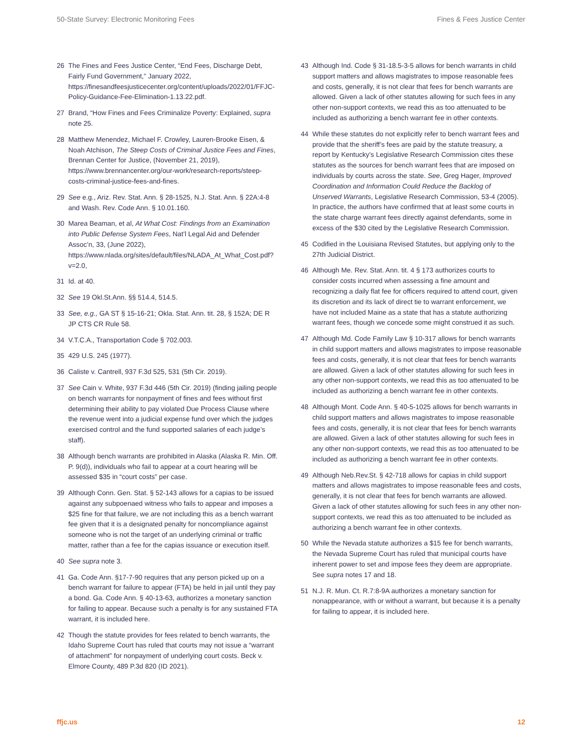50-State Survey: Electronic Monitoring Fees Fines & Fees Justice Center
26 The Fines and Fees Justice Center, “End Fees, Discharge Debt, Fairly Fund Government,” January 2022, https://finesandfeesjusticecenter.org/content/uploads/2022/01/FFJC-Policy-Guidance-Fee-Elimination-1.13.22.pdf.
27 Brand, “How Fines and Fees Criminalize Poverty: Explained, supra note 25.
28 Matthew Menendez, Michael F. Crowley, Lauren-Brooke Eisen, & Noah Atchison, The Steep Costs of Criminal Justice Fees and Fines, Brennan Center for Justice, (November 21, 2019), https://www.brennancenter.org/our-work/research-reports/steep-costs-criminal-justice-fees-and-fines.
29 See e.g., Ariz. Rev. Stat. Ann. § 28-1525, N.J. Stat. Ann. § 22A:4-8 and Wash. Rev. Code Ann. § 10.01.160.
30 Marea Beaman, et al, At What Cost: Findings from an Examination into Public Defense System Fees, Nat’l Legal Aid and Defender Assoc’n, 33, (June 2022), https://www.nlada.org/sites/default/files/NLADA_At_What_Cost.pdf?v=2.0,
31 Id. at 40.
32 See 19 Okl.St.Ann. §§ 514.4, 514.5.
33 See, e.g., GA ST § 15-16-21; Okla. Stat. Ann. tit. 28, § 152A; DE R JP CTS CR Rule 58.
34 V.T.C.A., Transportation Code § 702.003.
35 429 U.S. 245 (1977).
36 Caliste v. Cantrell, 937 F.3d 525, 531 (5th Cir. 2019).
37 See Cain v. White, 937 F.3d 446 (5th Cir. 2019) (finding jailing people on bench warrants for nonpayment of fines and fees without first determining their ability to pay violated Due Process Clause where the revenue went into a judicial expense fund over which the judges exercised control and the fund supported salaries of each judge’s staff).
38 Although bench warrants are prohibited in Alaska (Alaska R. Min. Off. P. 9(d)), individuals who fail to appear at a court hearing will be assessed $35 in “court costs” per case.
39 Although Conn. Gen. Stat. § 52-143 allows for a capias to be issued against any subpoenaed witness who fails to appear and imposes a $25 fine for that failure, we are not including this as a bench warrant fee given that it is a designated penalty for noncompliance against someone who is not the target of an underlying criminal or traffic matter, rather than a fee for the capias issuance or execution itself.
40 See supra note 3.
41 Ga. Code Ann. §17-7-90 requires that any person picked up on a bench warrant for failure to appear (FTA) be held in jail until they pay a bond. Ga. Code Ann. § 40-13-63, authorizes a monetary sanction for failing to appear. Because such a penalty is for any sustained FTA warrant, it is included here.
42 Though the statute provides for fees related to bench warrants, the Idaho Supreme Court has ruled that courts may not issue a “warrant of attachment” for nonpayment of underlying court costs. Beck v. Elmore County, 489 P.3d 820 (ID 2021).
43 Although Ind. Code § 31-18.5-3-5 allows for bench warrants in child support matters and allows magistrates to impose reasonable fees and costs, generally, it is not clear that fees for bench warrants are allowed. Given a lack of other statutes allowing for such fees in any other non-support contexts, we read this as too attenuated to be included as authorizing a bench warrant fee in other contexts.
44 While these statutes do not explicitly refer to bench warrant fees and provide that the sheriff’s fees are paid by the statute treasury, a report by Kentucky’s Legislative Research Commission cites these statutes as the sources for bench warrant fees that are imposed on individuals by courts across the state. See, Greg Hager, Improved Coordination and Information Could Reduce the Backlog of Unserved Warrants, Legislative Research Commission, 53-4 (2005). In practice, the authors have confirmed that at least some courts in the state charge warrant fees directly against defendants, some in excess of the $30 cited by the Legislative Research Commission.
45 Codified in the Louisiana Revised Statutes, but applying only to the 27th Judicial District.
46 Although Me. Rev. Stat. Ann. tit. 4 § 173 authorizes courts to consider costs incurred when assessing a fine amount and recognizing a daily flat fee for officers required to attend court, given its discretion and its lack of direct tie to warrant enforcement, we have not included Maine as a state that has a statute authorizing warrant fees, though we concede some might construed it as such.
47 Although Md. Code Family Law § 10-317 allows for bench warrants in child support matters and allows magistrates to impose reasonable fees and costs, generally, it is not clear that fees for bench warrants are allowed. Given a lack of other statutes allowing for such fees in any other non-support contexts, we read this as too attenuated to be included as authorizing a bench warrant fee in other contexts.
48 Although Mont. Code Ann. § 40-5-1025 allows for bench warrants in child support matters and allows magistrates to impose reasonable fees and costs, generally, it is not clear that fees for bench warrants are allowed. Given a lack of other statutes allowing for such fees in any other non-support contexts, we read this as too attenuated to be included as authorizing a bench warrant fee in other contexts.
49 Although Neb.Rev.St. § 42-718 allows for capias in child support matters and allows magistrates to impose reasonable fees and costs, generally, it is not clear that fees for bench warrants are allowed. Given a lack of other statutes allowing for such fees in any other non-support contexts, we read this as too attenuated to be included as authorizing a bench warrant fee in other contexts.
50 While the Nevada statute authorizes a $15 fee for bench warrants, the Nevada Supreme Court has ruled that municipal courts have inherent power to set and impose fees they deem are appropriate. See supra notes 17 and 18.
51 N.J. R. Mun. Ct. R.7:8-9A authorizes a monetary sanction for nonappearance, with or without a warrant, but because it is a penalty for failing to appear, it is included here.
ffjc.us 12